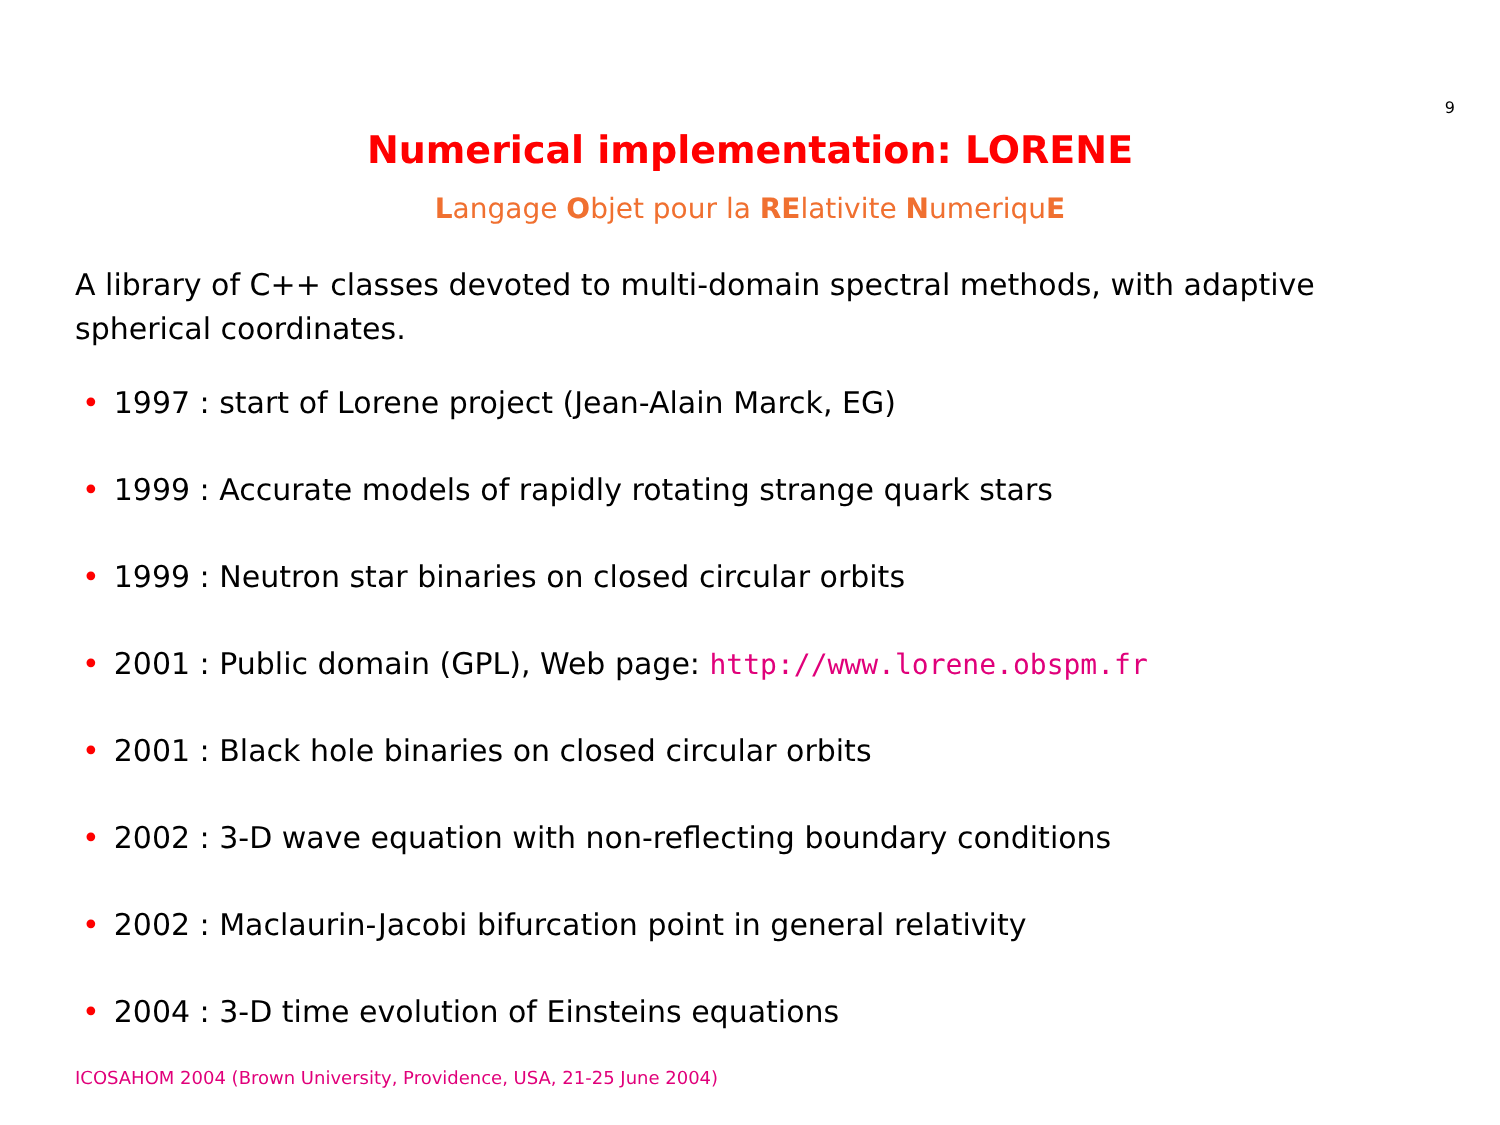9
Numerical implementation: LORENE
Langage Objet pour la RElativite NumeriquE
A library of C++ classes devoted to multi-domain spectral methods, with adaptive spherical coordinates.
• 1997 : start of Lorene project (Jean-Alain Marck, EG)
• 1999 : Accurate models of rapidly rotating strange quark stars
• 1999 : Neutron star binaries on closed circular orbits
• 2001 : Public domain (GPL), Web page: http://www.lorene.obspm.fr
• 2001 : Black hole binaries on closed circular orbits
• 2002 : 3-D wave equation with non-reflecting boundary conditions
• 2002 : Maclaurin-Jacobi bifurcation point in general relativity
• 2004 : 3-D time evolution of Einsteins equations
ICOSAHOM 2004 (Brown University, Providence, USA, 21-25 June 2004)